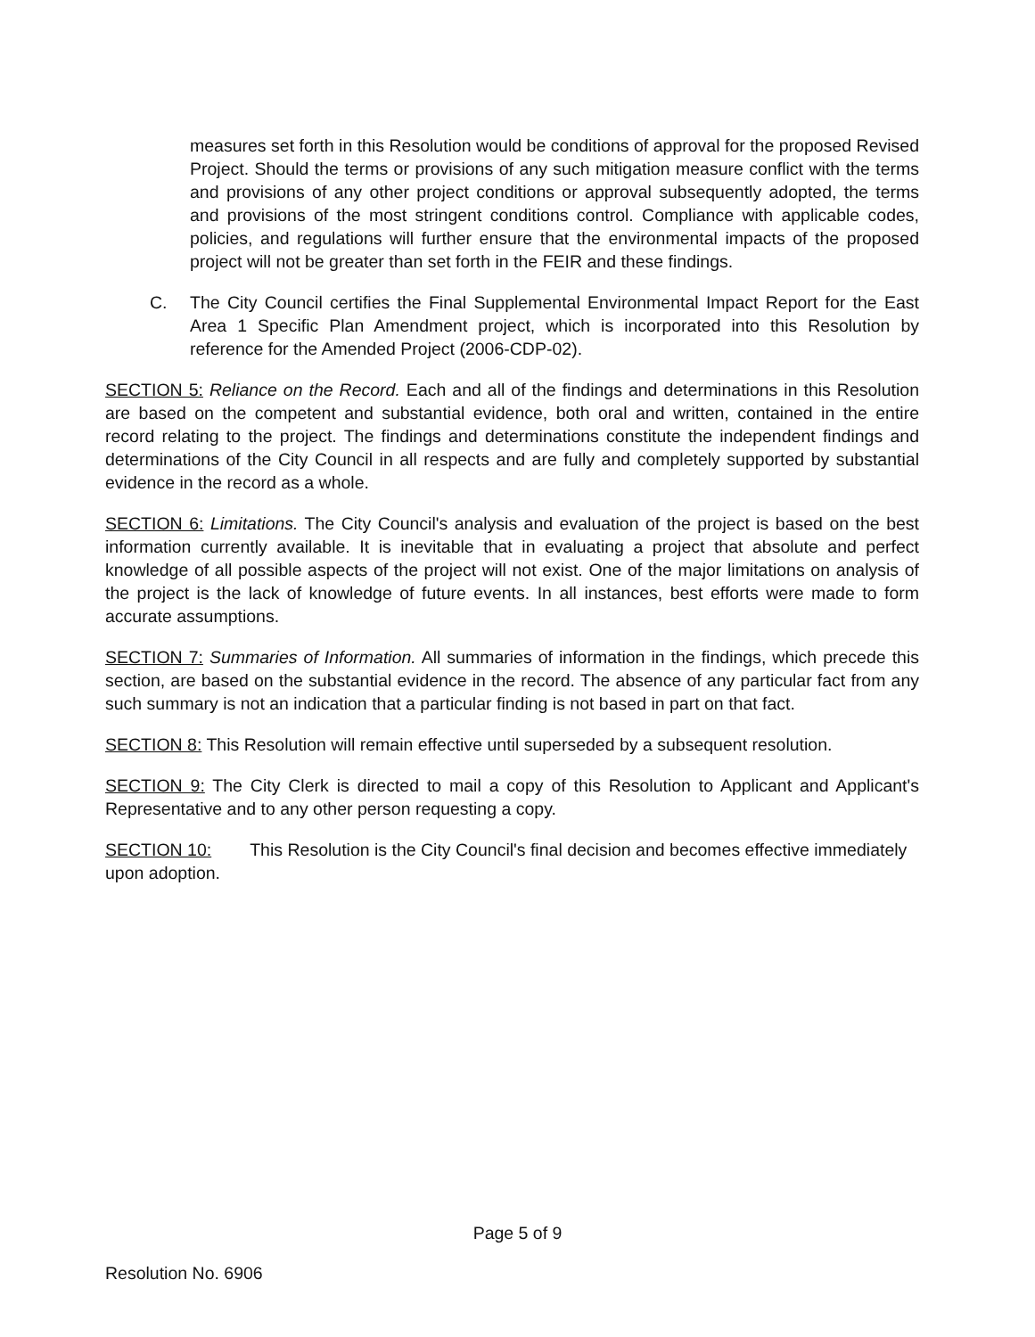measures set forth in this Resolution would be conditions of approval for the proposed Revised Project. Should the terms or provisions of any such mitigation measure conflict with the terms and provisions of any other project conditions or approval subsequently adopted, the terms and provisions of the most stringent conditions control. Compliance with applicable codes, policies, and regulations will further ensure that the environmental impacts of the proposed project will not be greater than set forth in the FEIR and these findings.
C. The City Council certifies the Final Supplemental Environmental Impact Report for the East Area 1 Specific Plan Amendment project, which is incorporated into this Resolution by reference for the Amended Project (2006-CDP-02).
SECTION 5: Reliance on the Record. Each and all of the findings and determinations in this Resolution are based on the competent and substantial evidence, both oral and written, contained in the entire record relating to the project. The findings and determinations constitute the independent findings and determinations of the City Council in all respects and are fully and completely supported by substantial evidence in the record as a whole.
SECTION 6: Limitations. The City Council's analysis and evaluation of the project is based on the best information currently available. It is inevitable that in evaluating a project that absolute and perfect knowledge of all possible aspects of the project will not exist. One of the major limitations on analysis of the project is the lack of knowledge of future events. In all instances, best efforts were made to form accurate assumptions.
SECTION 7: Summaries of Information. All summaries of information in the findings, which precede this section, are based on the substantial evidence in the record. The absence of any particular fact from any such summary is not an indication that a particular finding is not based in part on that fact.
SECTION 8: This Resolution will remain effective until superseded by a subsequent resolution.
SECTION 9: The City Clerk is directed to mail a copy of this Resolution to Applicant and Applicant's Representative and to any other person requesting a copy.
SECTION 10: This Resolution is the City Council's final decision and becomes effective immediately upon adoption.
Page 5 of 9
Resolution No. 6906